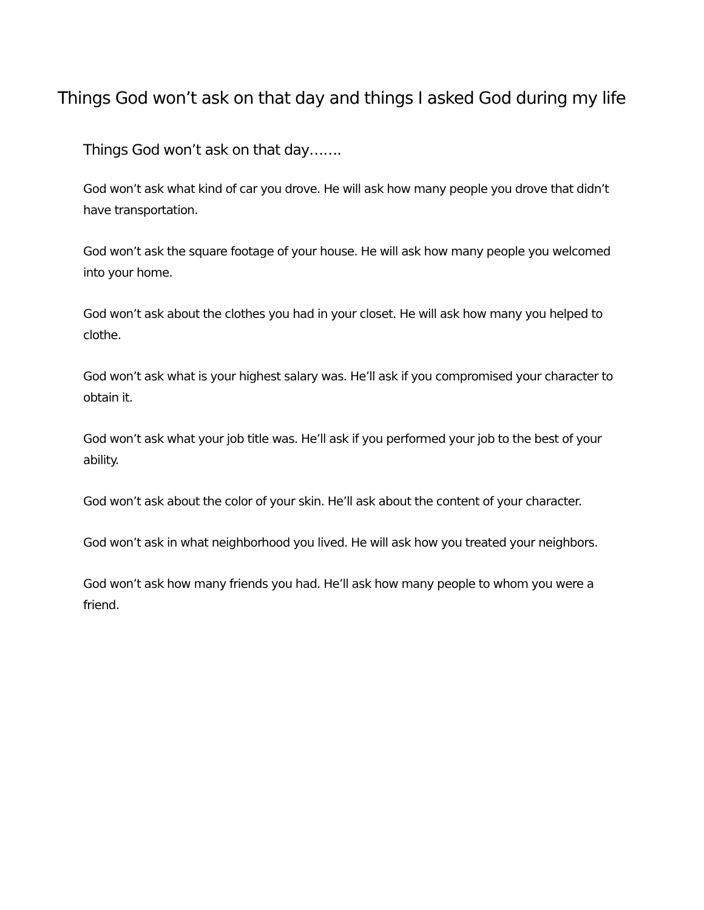Things God won’t ask on that day and things I asked God during my life
Things God won’t ask on that day…….
God won’t ask what kind of car you drove. He will ask how many people you drove that didn’t have transportation.
God won’t ask the square footage of your house. He will ask how many people you welcomed into your home.
God won’t ask about the clothes you had in your closet. He will ask how many you helped to clothe.
God won’t ask what is your highest salary was. He’ll ask if you compromised your character to obtain it.
God won’t ask what your job title was. He’ll ask if you performed your job to the best of your ability.
God won’t ask about the color of your skin. He’ll ask about the content of your character.
God won’t ask in what neighborhood you lived. He will ask how you treated your neighbors.
God won’t ask how many friends you had. He’ll ask how many people to whom you were a friend.